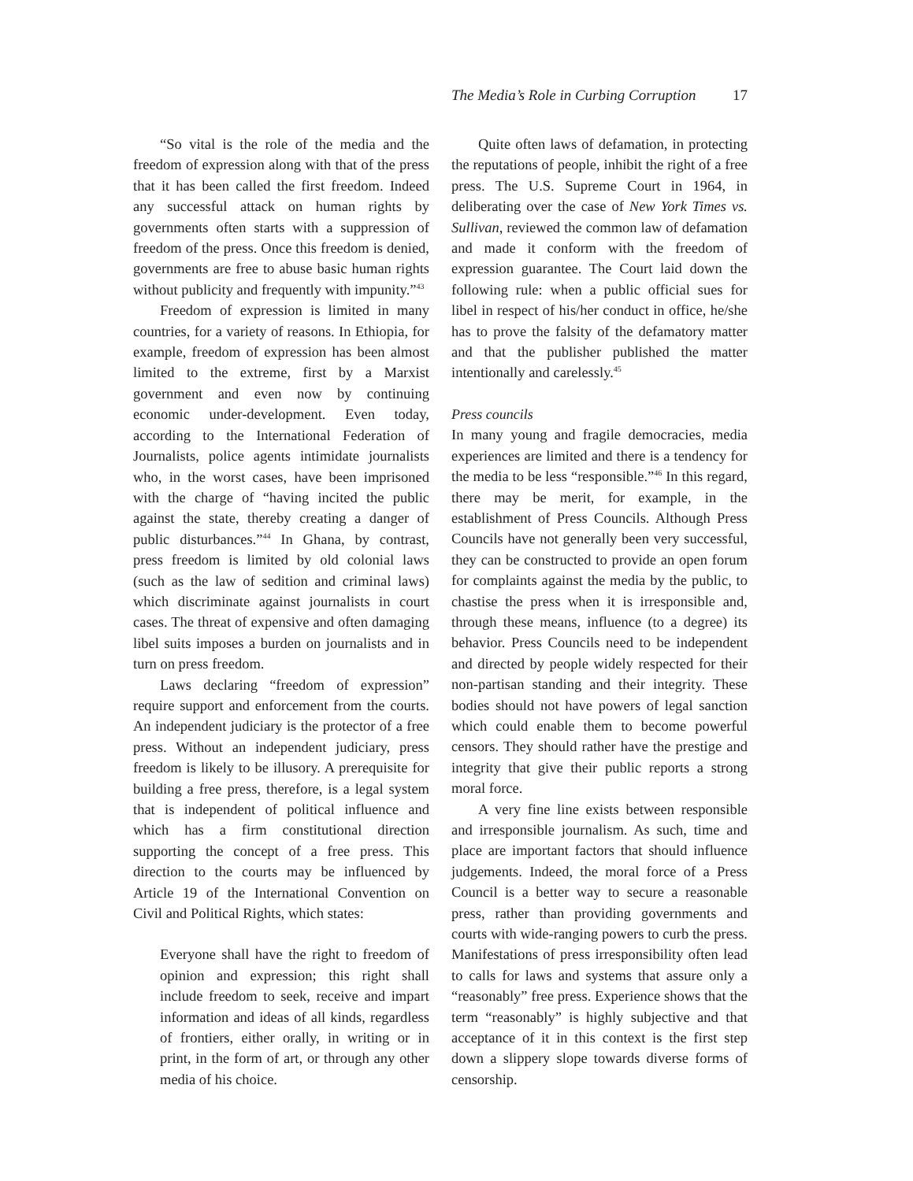The Media’s Role in Curbing Corruption 17
“So vital is the role of the media and the freedom of expression along with that of the press that it has been called the first freedom. Indeed any successful attack on human rights by governments often starts with a suppression of freedom of the press. Once this freedom is denied, governments are free to abuse basic human rights without publicity and frequently with impunity.”<sup>43</sup>
Freedom of expression is limited in many countries, for a variety of reasons. In Ethiopia, for example, freedom of expression has been almost limited to the extreme, first by a Marxist government and even now by continuing economic under-development. Even today, according to the International Federation of Journalists, police agents intimidate journalists who, in the worst cases, have been imprisoned with the charge of “having incited the public against the state, thereby creating a danger of public disturbances.”<sup>44</sup> In Ghana, by contrast, press freedom is limited by old colonial laws (such as the law of sedition and criminal laws) which discriminate against journalists in court cases. The threat of expensive and often damaging libel suits imposes a burden on journalists and in turn on press freedom.
Laws declaring “freedom of expression” require support and enforcement from the courts. An independent judiciary is the protector of a free press. Without an independent judiciary, press freedom is likely to be illusory. A prerequisite for building a free press, therefore, is a legal system that is independent of political influence and which has a firm constitutional direction supporting the concept of a free press. This direction to the courts may be influenced by Article 19 of the International Convention on Civil and Political Rights, which states:
Everyone shall have the right to freedom of opinion and expression; this right shall include freedom to seek, receive and impart information and ideas of all kinds, regardless of frontiers, either orally, in writing or in print, in the form of art, or through any other media of his choice.
Quite often laws of defamation, in protecting the reputations of people, inhibit the right of a free press. The U.S. Supreme Court in 1964, in deliberating over the case of New York Times vs. Sullivan, reviewed the common law of defamation and made it conform with the freedom of expression guarantee. The Court laid down the following rule: when a public official sues for libel in respect of his/her conduct in office, he/she has to prove the falsity of the defamatory matter and that the publisher published the matter intentionally and carelessly.<sup>45</sup>
Press councils
In many young and fragile democracies, media experiences are limited and there is a tendency for the media to be less “responsible.”<sup>46</sup> In this regard, there may be merit, for example, in the establishment of Press Councils. Although Press Councils have not generally been very successful, they can be constructed to provide an open forum for complaints against the media by the public, to chastise the press when it is irresponsible and, through these means, influence (to a degree) its behavior. Press Councils need to be independent and directed by people widely respected for their non-partisan standing and their integrity. These bodies should not have powers of legal sanction which could enable them to become powerful censors. They should rather have the prestige and integrity that give their public reports a strong moral force.
A very fine line exists between responsible and irresponsible journalism. As such, time and place are important factors that should influence judgements. Indeed, the moral force of a Press Council is a better way to secure a reasonable press, rather than providing governments and courts with wide-ranging powers to curb the press. Manifestations of press irresponsibility often lead to calls for laws and systems that assure only a “reasonably” free press. Experience shows that the term “reasonably” is highly subjective and that acceptance of it in this context is the first step down a slippery slope towards diverse forms of censorship.